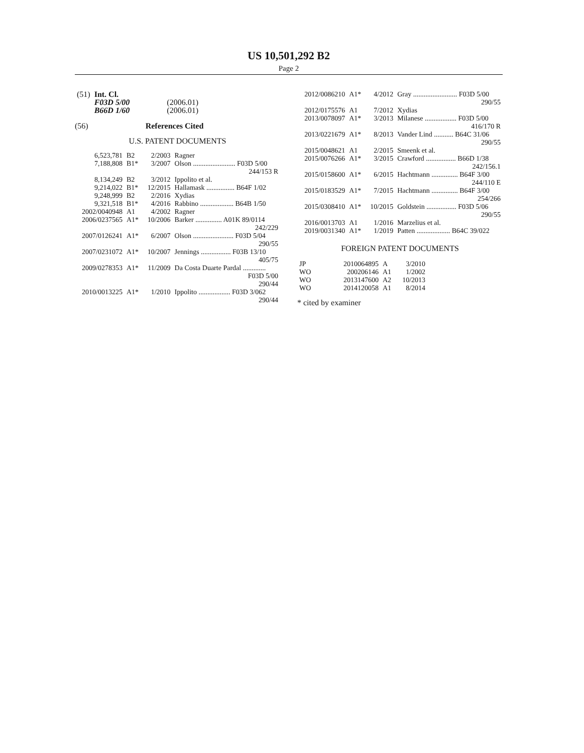US 10,501,292 B2
Page 2
| (51) | Int. Cl. | |
| | F03D 5/00 | (2006.01) |
| | B66D 1/60 | (2006.01) |
(56) References Cited
U.S. PATENT DOCUMENTS
| 6,523,781 | B2 | 2/2003 | Ragner |
| 7,188,808 | B1* | 3/2007 | Olson ........................ F03D 5/00 244/153 R |
| 8,134,249 | B2 | 3/2012 | Ippolito et al. |
| 9,214,022 | B1* | 12/2015 | Hallamask ................ B64F 1/02 |
| 9,248,999 | B2 | 2/2016 | Xydias |
| 9,321,518 | B1* | 4/2016 | Rabbino ................... B64B 1/50 |
| 2002/0040948 | A1 | 4/2002 | Ragner |
| 2006/0237565 | A1* | 10/2006 | Barker ............... A01K 89/0114 242/229 |
| 2007/0126241 | A1* | 6/2007 | Olson ....................... F03D 5/04 290/55 |
| 2007/0231072 | A1* | 10/2007 | Jennings ................. F03B 13/10 405/75 |
| 2009/0278353 | A1* | 11/2009 | Da Costa Duarte Pardal ............. F03D 5/00 290/44 |
| 2010/0013225 | A1* | 1/2010 | Ippolito .................. F03D 3/062 290/44 |
| 2012/0086210 | A1* | 4/2012 | Gray ......................... F03D 5/00 290/55 |
| 2012/0175576 | A1 | 7/2012 | Xydias |
| 2013/0078097 | A1* | 3/2013 | Milanese .................. F03D 5/00 416/170 R |
| 2013/0221679 | A1* | 8/2013 | Vander Lind ........... B64C 31/06 290/55 |
| 2015/0048621 | A1 | 2/2015 | Smeenk et al. |
| 2015/0076266 | A1* | 3/2015 | Crawford ................. B66D 1/38 242/156.1 |
| 2015/0158600 | A1* | 6/2015 | Hachtmann ............... B64F 3/00 244/110 E |
| 2015/0183529 | A1* | 7/2015 | Hachtmann ............... B64F 3/00 254/266 |
| 2015/0308410 | A1* | 10/2015 | Goldstein ................. F03D 5/06 290/55 |
| 2016/0013703 | A1 | 1/2016 | Marzelius et al. |
| 2019/0031340 | A1* | 1/2019 | Patten ................... B64C 39/022 |
FOREIGN PATENT DOCUMENTS
| JP | 2010064895 | A | 3/2010 |
| WO | 200206146 | A1 | 1/2002 |
| WO | 2013147600 | A2 | 10/2013 |
| WO | 2014120058 | A1 | 8/2014 |
* cited by examiner